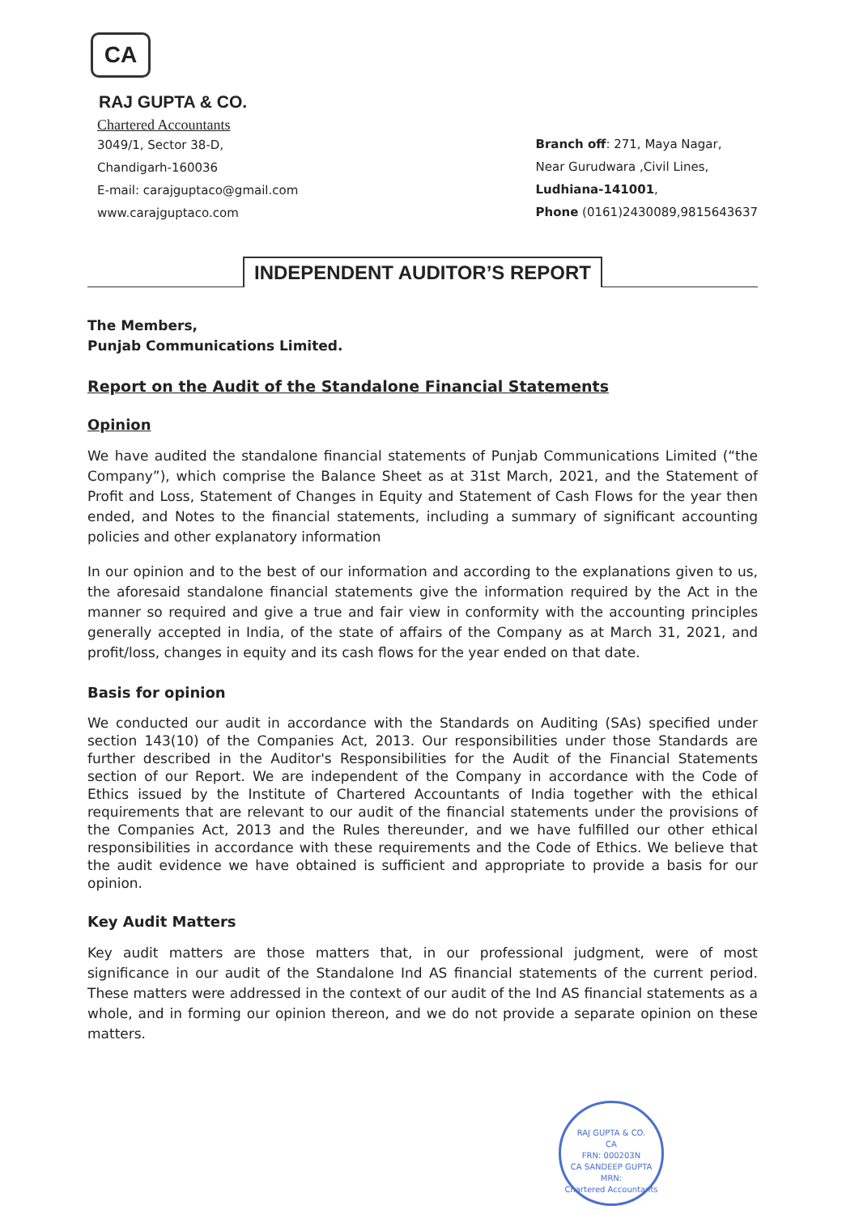CA
RAJ GUPTA & CO.
Chartered Accountants
3049/1, Sector 38-D,
Chandigarh-160036
E-mail: carajguptaco@gmail.com
www.carajguptaco.com
Branch off: 271, Maya Nagar,
Near Gurudwara ,Civil Lines,
Ludhiana-141001,
Phone (0161)2430089,9815643637
INDEPENDENT AUDITOR’S REPORT
The Members,
Punjab Communications Limited.
Report on the Audit of the Standalone Financial Statements
Opinion
We have audited the standalone financial statements of Punjab Communications Limited (“the Company”), which comprise the Balance Sheet as at 31st March, 2021, and the Statement of Profit and Loss, Statement of Changes in Equity and Statement of Cash Flows for the year then ended, and Notes to the financial statements, including a summary of significant accounting policies and other explanatory information
In our opinion and to the best of our information and according to the explanations given to us, the aforesaid standalone financial statements give the information required by the Act in the manner so required and give a true and fair view in conformity with the accounting principles generally accepted in India, of the state of affairs of the Company as at March 31, 2021, and profit/loss, changes in equity and its cash flows for the year ended on that date.
Basis for opinion
We conducted our audit in accordance with the Standards on Auditing (SAs) specified under section 143(10) of the Companies Act, 2013. Our responsibilities under those Standards are further described in the Auditor's Responsibilities for the Audit of the Financial Statements section of our Report. We are independent of the Company in accordance with the Code of Ethics issued by the Institute of Chartered Accountants of India together with the ethical requirements that are relevant to our audit of the financial statements under the provisions of the Companies Act, 2013 and the Rules thereunder, and we have fulfilled our other ethical responsibilities in accordance with these requirements and the Code of Ethics. We believe that the audit evidence we have obtained is sufficient and appropriate to provide a basis for our opinion.
Key Audit Matters
Key audit matters are those matters that, in our professional judgment, were of most significance in our audit of the Standalone Ind AS financial statements of the current period. These matters were addressed in the context of our audit of the Ind AS financial statements as a whole, and in forming our opinion thereon, and we do not provide a separate opinion on these matters.
RAJ GUPTA & CO.
CA
FRN: 000203N
CA SANDEEP GUPTA
MRN:
Chartered Accountants